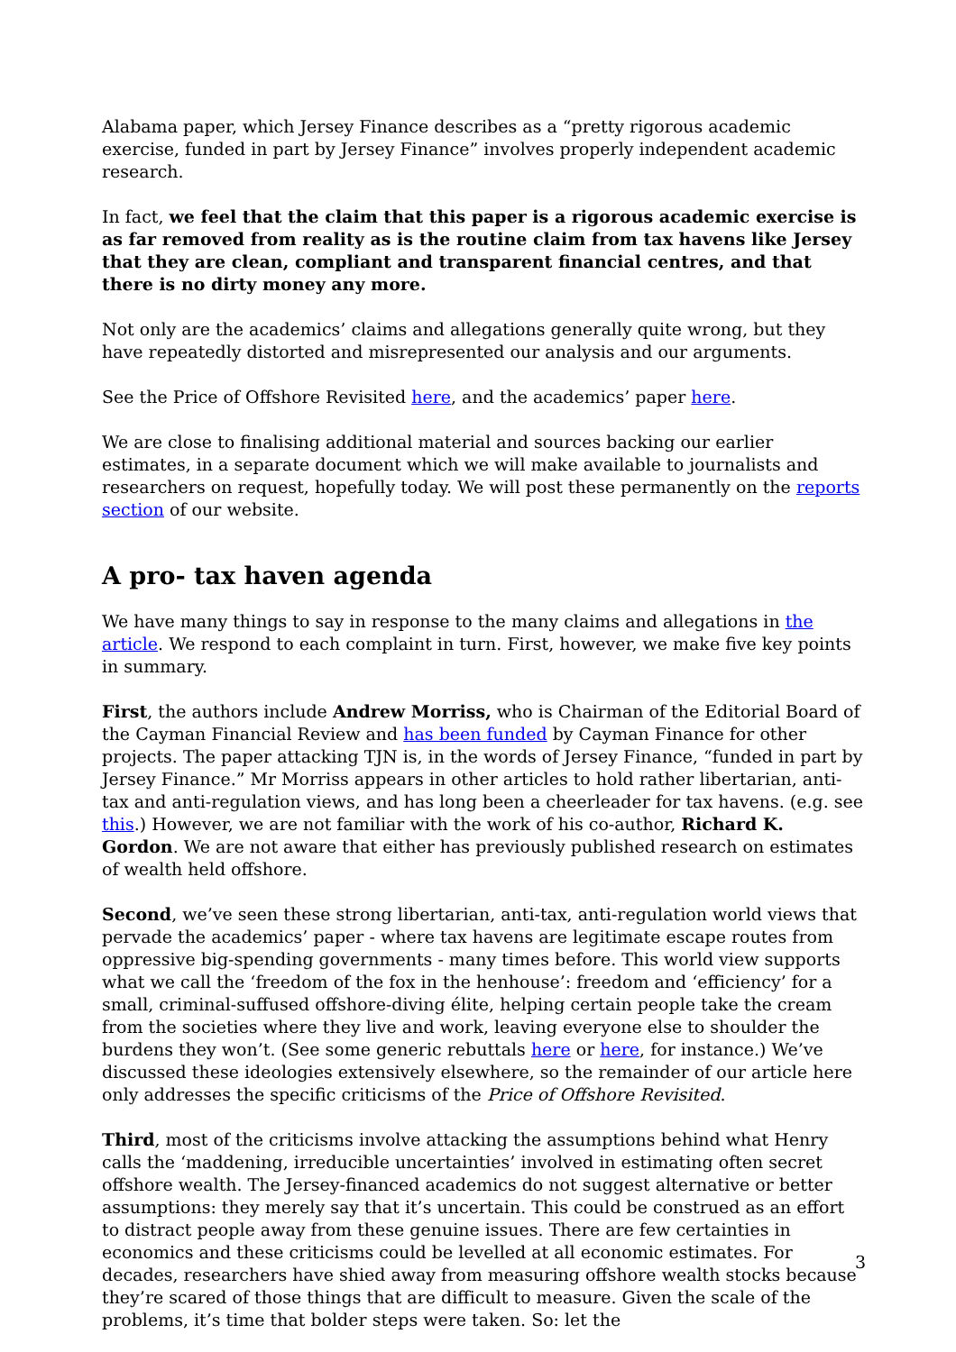Alabama paper, which Jersey Finance describes as a “pretty rigorous academic exercise, funded in part by Jersey Finance” involves properly independent academic research.
In fact, we feel that the claim that this paper is a rigorous academic exercise is as far removed from reality as is the routine claim from tax havens like Jersey that they are clean, compliant and transparent financial centres, and that there is no dirty money any more.
Not only are the academics’ claims and allegations generally quite wrong, but they have repeatedly distorted and misrepresented our analysis and our arguments.
See the Price of Offshore Revisited here, and the academics’ paper here.
We are close to finalising additional material and sources backing our earlier estimates, in a separate document which we will make available to journalists and researchers on request, hopefully today. We will post these permanently on the reports section of our website.
A pro- tax haven agenda
We have many things to say in response to the many claims and allegations in the article. We respond to each complaint in turn. First, however, we make five key points in summary.
First, the authors include Andrew Morriss, who is Chairman of the Editorial Board of the Cayman Financial Review and has been funded by Cayman Finance for other projects. The paper attacking TJN is, in the words of Jersey Finance, “funded in part by Jersey Finance.” Mr Morriss appears in other articles to hold rather libertarian, anti-tax and anti-regulation views, and has long been a cheerleader for tax havens. (e.g. see this.) However, we are not familiar with the work of his co-author, Richard K. Gordon. We are not aware that either has previously published research on estimates of wealth held offshore.
Second, we’ve seen these strong libertarian, anti-tax, anti-regulation world views that pervade the academics’ paper - where tax havens are legitimate escape routes from oppressive big-spending governments - many times before. This world view supports what we call the ‘freedom of the fox in the henhouse’: freedom and ‘efficiency’ for a small, criminal-suffused offshore-diving élite, helping certain people take the cream from the societies where they live and work, leaving everyone else to shoulder the burdens they won’t. (See some generic rebuttals here or here, for instance.) We’ve discussed these ideologies extensively elsewhere, so the remainder of our article here only addresses the specific criticisms of the Price of Offshore Revisited.
Third, most of the criticisms involve attacking the assumptions behind what Henry calls the ‘maddening, irreducible uncertainties’ involved in estimating often secret offshore wealth. The Jersey-financed academics do not suggest alternative or better assumptions: they merely say that it’s uncertain. This could be construed as an effort to distract people away from these genuine issues. There are few certainties in economics and these criticisms could be levelled at all economic estimates. For decades, researchers have shied away from measuring offshore wealth stocks because they’re scared of those things that are difficult to measure. Given the scale of the problems, it’s time that bolder steps were taken. So: let the
3